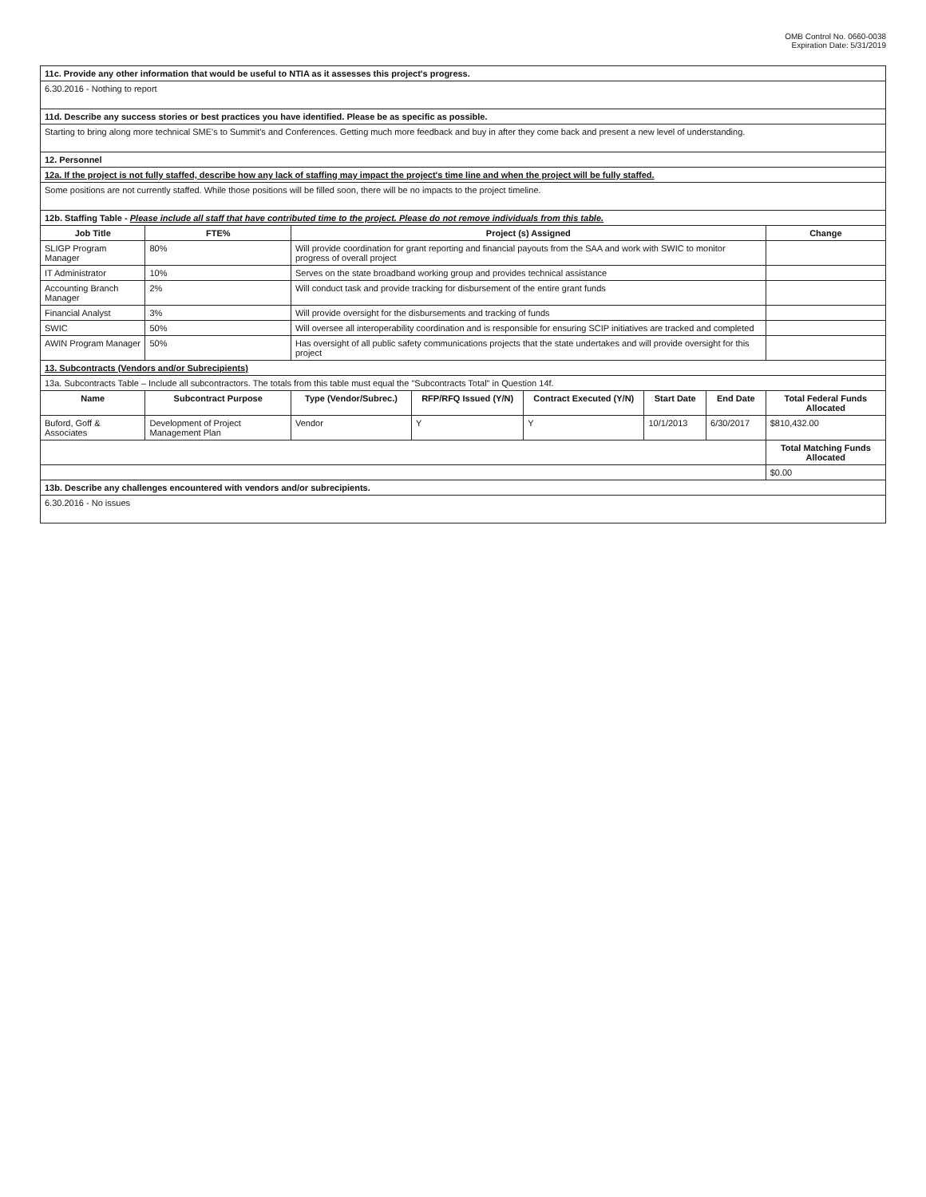OMB Control No. 0660-0038
Expiration Date: 5/31/2019
| 11c. Provide any other information that would be useful to NTIA as it assesses this project's progress. | | | | | | | |
| 6.30.2016 - Nothing to report | | | | | | | |
| 11d. Describe any success stories or best practices you have identified. Please be as specific as possible. | | | | | | | |
| Starting to bring along more technical SME's to Summit's and Conferences. Getting much more feedback and buy in after they come back and present a new level of understanding. | | | | | | | |
| 12. Personnel | | | | | | | |
| 12a. If the project is not fully staffed, describe how any lack of staffing may impact the project's time line and when the project will be fully staffed. | | | | | | | |
| Some positions are not currently staffed. While those positions will be filled soon, there will be no impacts to the project timeline. | | | | | | | |
| 12b. Staffing Table - Please include all staff that have contributed time to the project. Please do not remove individuals from this table. | | | | | | | |
| Job Title | FTE% | Project (s) Assigned | | | | | Change |
| SLIGP Program Manager | 80% | Will provide coordination for grant reporting and financial payouts from the SAA and work with SWIC to monitor progress of overall project | | | | | |
| IT Administrator | 10% | Serves on the state broadband working group and provides technical assistance | | | | | |
| Accounting Branch Manager | 2% | Will conduct task and provide tracking for disbursement of the entire grant funds | | | | | |
| Financial Analyst | 3% | Will provide oversight for the disbursements and tracking of funds | | | | | |
| SWIC | 50% | Will oversee all interoperability coordination and is responsible for ensuring SCIP initiatives are tracked and completed | | | | | |
| AWIN Program Manager | 50% | Has oversight of all public safety communications projects that the state undertakes and will provide oversight for this project | | | | | |
| 13. Subcontracts (Vendors and/or Subrecipients) | | | | | | | |
| 13a. Subcontracts Table – Include all subcontractors. The totals from this table must equal the "Subcontracts Total" in Question 14f. | | | | | | | |
| Name | Subcontract Purpose | Type (Vendor/Subrec.) | RFP/RFQ Issued (Y/N) | Contract Executed (Y/N) | Start Date | End Date | Total Federal Funds Allocated |
| Buford, Goff & Associates | Development of Project Management Plan | Vendor | Y | Y | 10/1/2013 | 6/30/2017 | $810,432.00 |
| | | | | | | | Total Matching Funds Allocated |
| | | | | | | | $0.00 |
| 13b. Describe any challenges encountered with vendors and/or subrecipients. | | | | | | | |
| 6.30.2016 - No issues | | | | | | | |